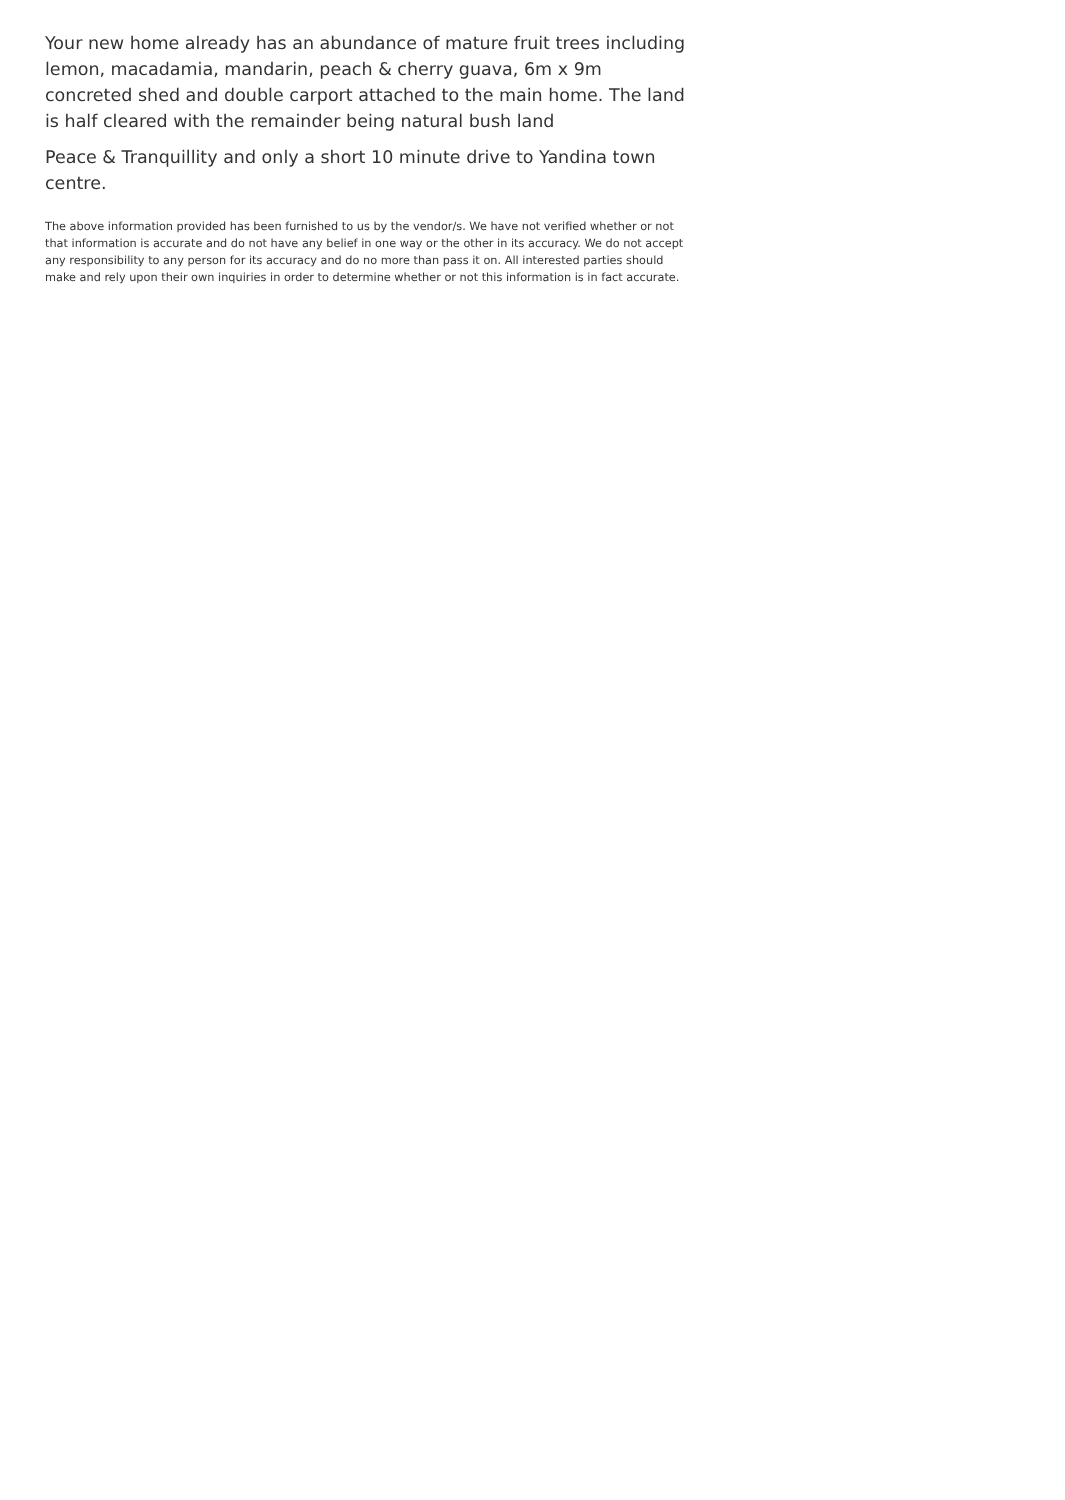Your new home already has an abundance of mature fruit trees including lemon, macadamia, mandarin, peach & cherry guava, 6m x 9m concreted shed and double carport attached to the main home. The land is half cleared with the remainder being natural bush land
Peace & Tranquillity and only a short 10 minute drive to Yandina town centre.
The above information provided has been furnished to us by the vendor/s. We have not verified whether or not that information is accurate and do not have any belief in one way or the other in its accuracy. We do not accept any responsibility to any person for its accuracy and do no more than pass it on. All interested parties should make and rely upon their own inquiries in order to determine whether or not this information is in fact accurate.